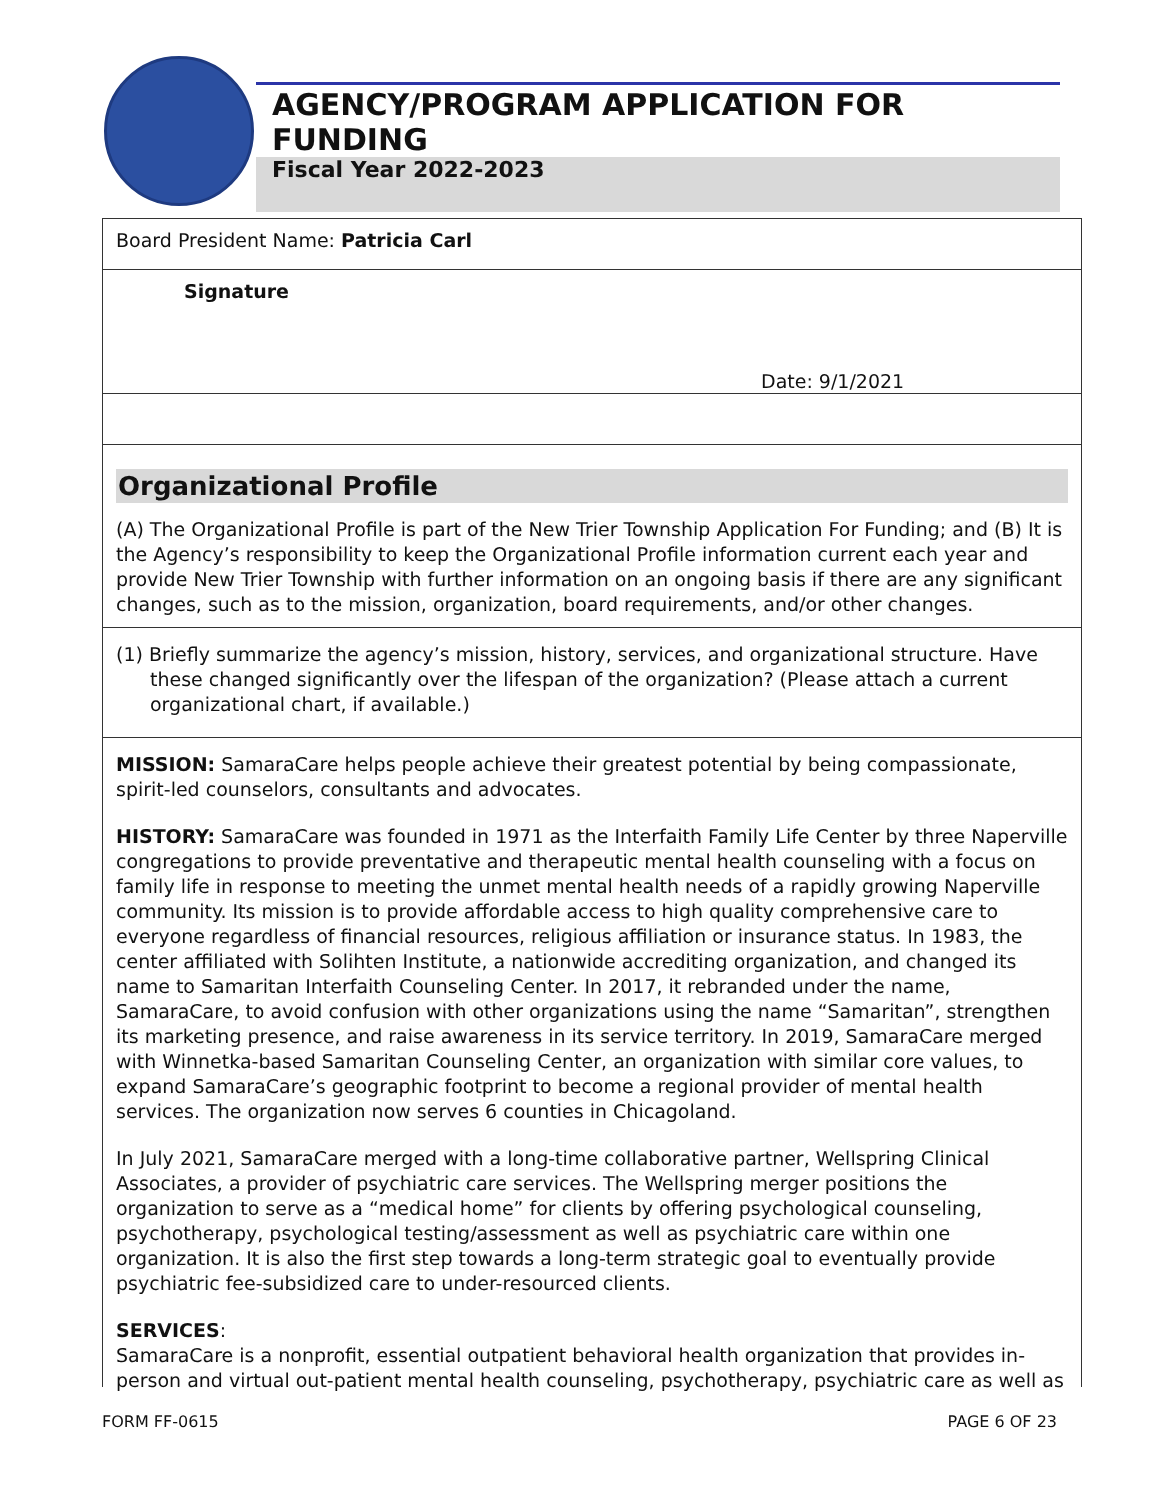AGENCY/PROGRAM APPLICATION FOR FUNDING
Fiscal Year 2022-2023
Board President Name: Patricia Carl
Signature
Date: 9/1/2021
Organizational Profile
(A) The Organizational Profile is part of the New Trier Township Application For Funding; and (B) It is the Agency’s responsibility to keep the Organizational Profile information current each year and provide New Trier Township with further information on an ongoing basis if there are any significant changes, such as to the mission, organization, board requirements, and/or other changes.
(1) Briefly summarize the agency’s mission, history, services, and organizational structure. Have these changed significantly over the lifespan of the organization? (Please attach a current organizational chart, if available.)
MISSION: SamaraCare helps people achieve their greatest potential by being compassionate, spirit-led counselors, consultants and advocates.
HISTORY: SamaraCare was founded in 1971 as the Interfaith Family Life Center by three Naperville congregations to provide preventative and therapeutic mental health counseling with a focus on family life in response to meeting the unmet mental health needs of a rapidly growing Naperville community. Its mission is to provide affordable access to high quality comprehensive care to everyone regardless of financial resources, religious affiliation or insurance status. In 1983, the center affiliated with Solihten Institute, a nationwide accrediting organization, and changed its name to Samaritan Interfaith Counseling Center. In 2017, it rebranded under the name, SamaraCare, to avoid confusion with other organizations using the name “Samaritan”, strengthen its marketing presence, and raise awareness in its service territory. In 2019, SamaraCare merged with Winnetka-based Samaritan Counseling Center, an organization with similar core values, to expand SamaraCare’s geographic footprint to become a regional provider of mental health services. The organization now serves 6 counties in Chicagoland.
In July 2021, SamaraCare merged with a long-time collaborative partner, Wellspring Clinical Associates, a provider of psychiatric care services. The Wellspring merger positions the organization to serve as a “medical home” for clients by offering psychological counseling, psychotherapy, psychological testing/assessment as well as psychiatric care within one organization. It is also the first step towards a long-term strategic goal to eventually provide psychiatric fee-subsidized care to under-resourced clients.
SERVICES:
SamaraCare is a nonprofit, essential outpatient behavioral health organization that provides in-person and virtual out-patient mental health counseling, psychotherapy, psychiatric care as well as
FORM FF-0615 PAGE 6 OF 23